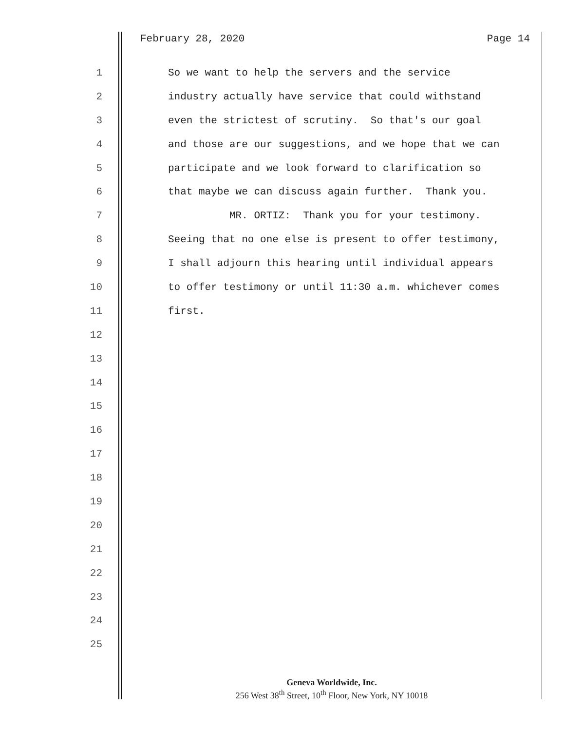February 28, 2020 Page 14
1 So we want to help the servers and the service
2 industry actually have service that could withstand
3 even the strictest of scrutiny. So that's our goal
4 and those are our suggestions, and we hope that we can
5 participate and we look forward to clarification so
6 that maybe we can discuss again further. Thank you.
7 MR. ORTIZ: Thank you for your testimony.
8 Seeing that no one else is present to offer testimony,
9 I shall adjourn this hearing until individual appears
10 to offer testimony or until 11:30 a.m. whichever comes
11 first.
12
13
14
15
16
17
18
19
20
21
22
23
24
25
Geneva Worldwide, Inc.
256 West 38<sup>th</sup> Street, 10<sup>th</sup> Floor, New York, NY 10018